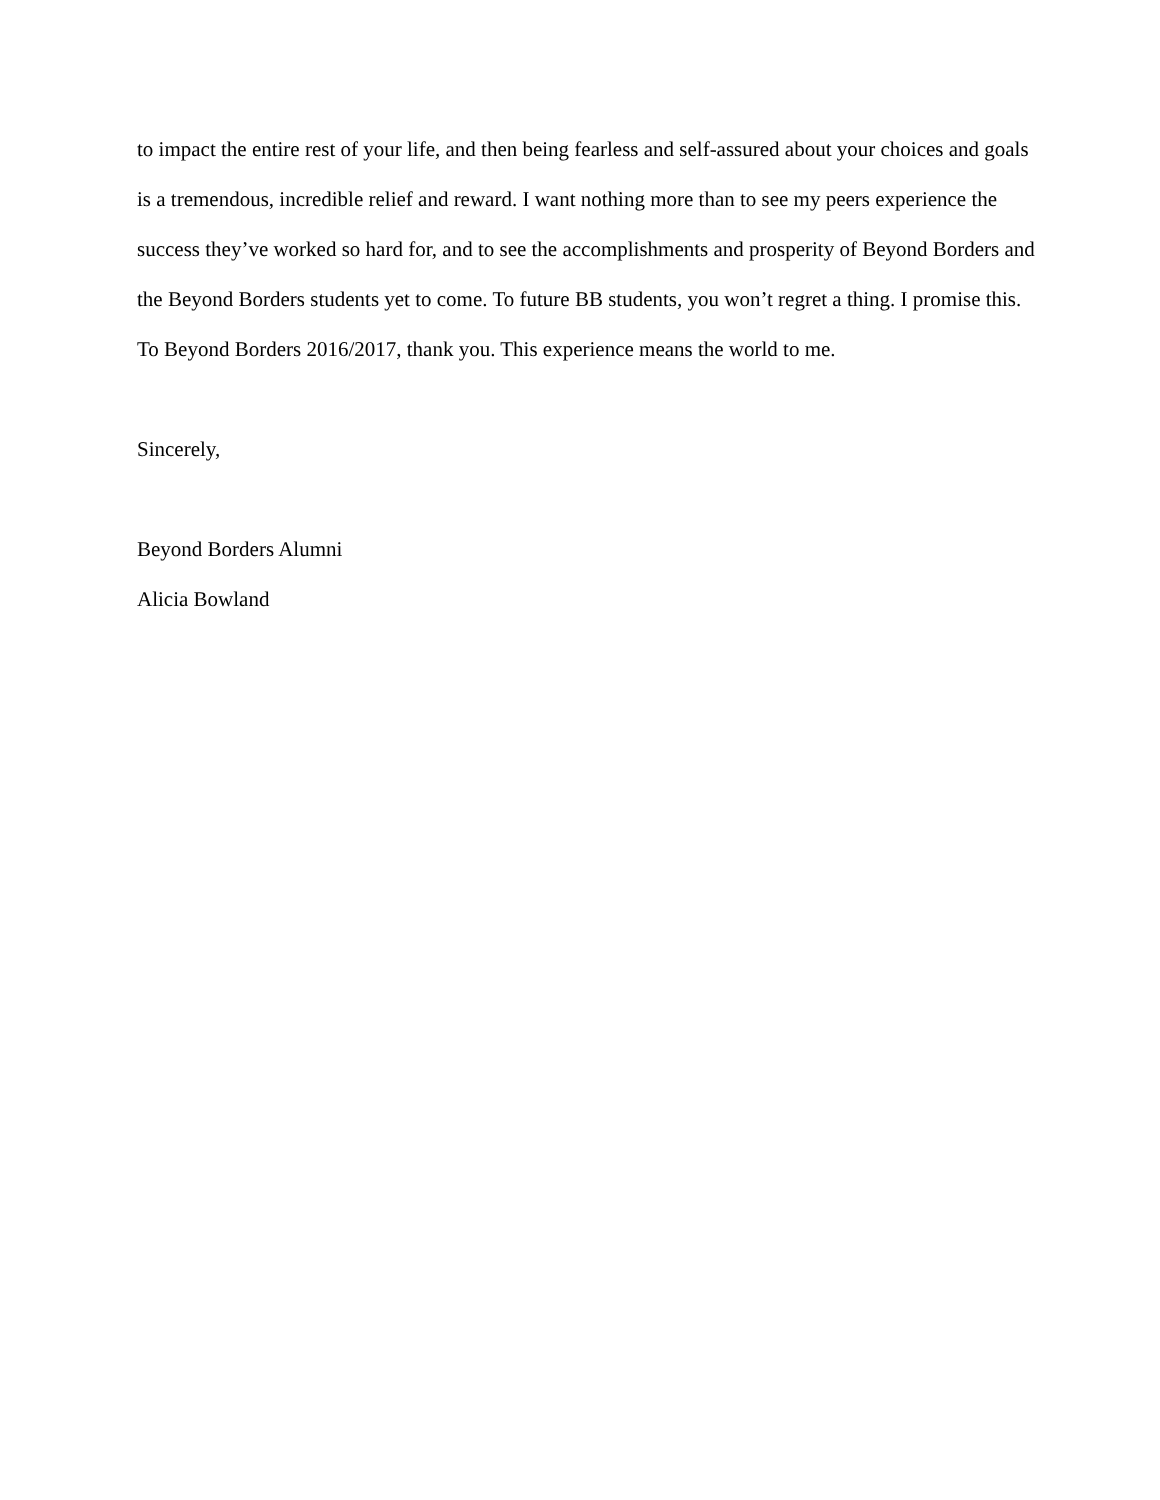to impact the entire rest of your life, and then being fearless and self-assured about your choices and goals is a tremendous, incredible relief and reward. I want nothing more than to see my peers experience the success they’ve worked so hard for, and to see the accomplishments and prosperity of Beyond Borders and the Beyond Borders students yet to come. To future BB students, you won’t regret a thing. I promise this. To Beyond Borders 2016/2017, thank you. This experience means the world to me.
Sincerely,
Beyond Borders Alumni
Alicia Bowland